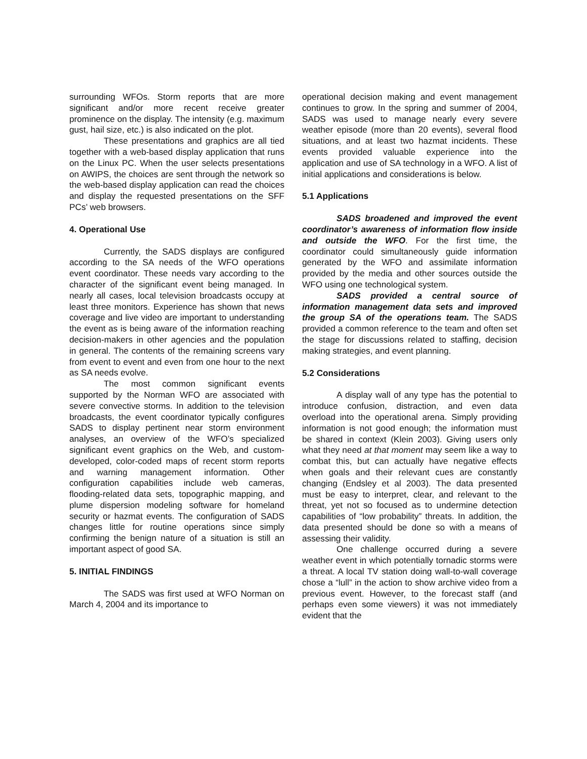surrounding WFOs. Storm reports that are more significant and/or more recent receive greater prominence on the display. The intensity (e.g. maximum gust, hail size, etc.) is also indicated on the plot.
These presentations and graphics are all tied together with a web-based display application that runs on the Linux PC. When the user selects presentations on AWIPS, the choices are sent through the network so the web-based display application can read the choices and display the requested presentations on the SFF PCs’ web browsers.
4. Operational Use
Currently, the SADS displays are configured according to the SA needs of the WFO operations event coordinator. These needs vary according to the character of the significant event being managed. In nearly all cases, local television broadcasts occupy at least three monitors. Experience has shown that news coverage and live video are important to understanding the event as is being aware of the information reaching decision-makers in other agencies and the population in general. The contents of the remaining screens vary from event to event and even from one hour to the next as SA needs evolve.
The most common significant events supported by the Norman WFO are associated with severe convective storms. In addition to the television broadcasts, the event coordinator typically configures SADS to display pertinent near storm environment analyses, an overview of the WFO’s specialized significant event graphics on the Web, and custom-developed, color-coded maps of recent storm reports and warning management information. Other configuration capabilities include web cameras, flooding-related data sets, topographic mapping, and plume dispersion modeling software for homeland security or hazmat events. The configuration of SADS changes little for routine operations since simply confirming the benign nature of a situation is still an important aspect of good SA.
5. INITIAL FINDINGS
The SADS was first used at WFO Norman on March 4, 2004 and its importance to
operational decision making and event management continues to grow. In the spring and summer of 2004, SADS was used to manage nearly every severe weather episode (more than 20 events), several flood situations, and at least two hazmat incidents. These events provided valuable experience into the application and use of SA technology in a WFO. A list of initial applications and considerations is below.
5.1 Applications
SADS broadened and improved the event coordinator’s awareness of information flow inside and outside the WFO. For the first time, the coordinator could simultaneously guide information generated by the WFO and assimilate information provided by the media and other sources outside the WFO using one technological system.
SADS provided a central source of information management data sets and improved the group SA of the operations team. The SADS provided a common reference to the team and often set the stage for discussions related to staffing, decision making strategies, and event planning.
5.2 Considerations
A display wall of any type has the potential to introduce confusion, distraction, and even data overload into the operational arena. Simply providing information is not good enough; the information must be shared in context (Klein 2003). Giving users only what they need at that moment may seem like a way to combat this, but can actually have negative effects when goals and their relevant cues are constantly changing (Endsley et al 2003). The data presented must be easy to interpret, clear, and relevant to the threat, yet not so focused as to undermine detection capabilities of “low probability” threats. In addition, the data presented should be done so with a means of assessing their validity.
One challenge occurred during a severe weather event in which potentially tornadic storms were a threat. A local TV station doing wall-to-wall coverage chose a “lull” in the action to show archive video from a previous event. However, to the forecast staff (and perhaps even some viewers) it was not immediately evident that the